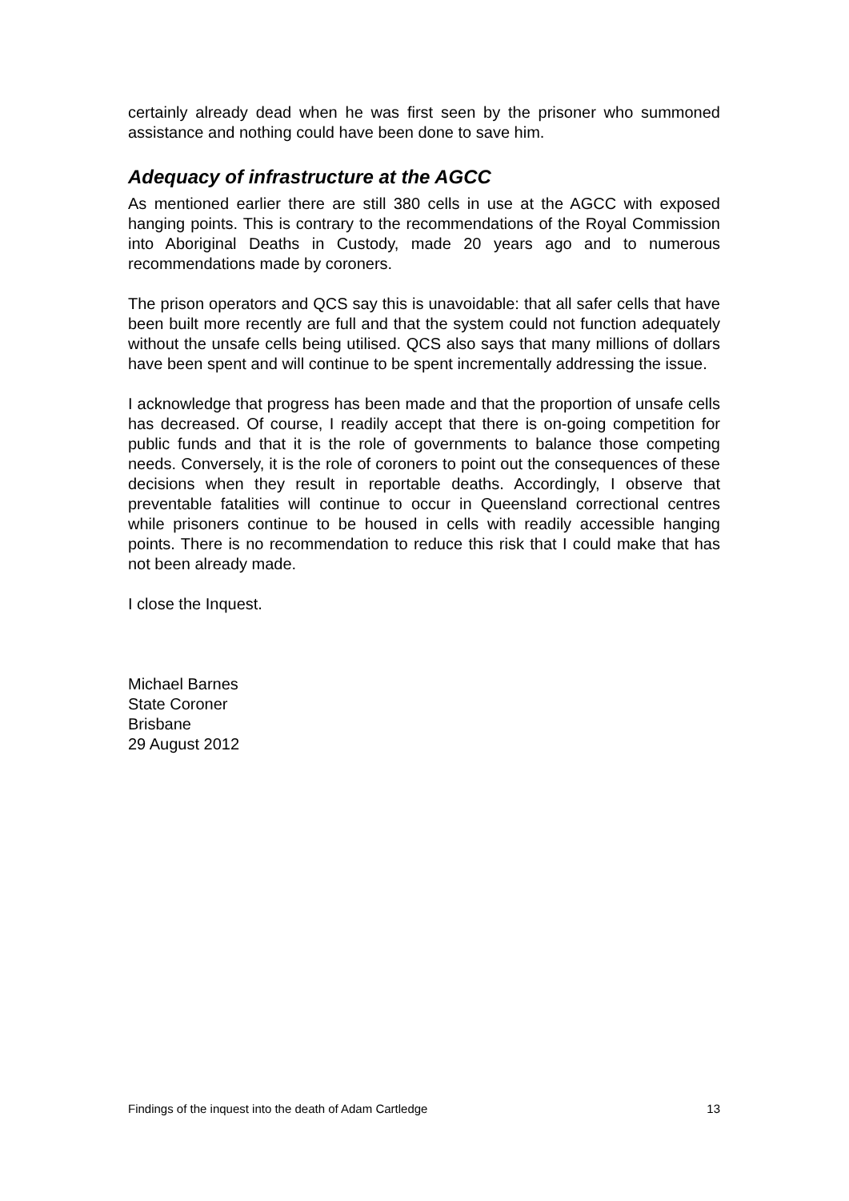certainly already dead when he was first seen by the prisoner who summoned assistance and nothing could have been done to save him.
Adequacy of infrastructure at the AGCC
As mentioned earlier there are still 380 cells in use at the AGCC with exposed hanging points. This is contrary to the recommendations of the Royal Commission into Aboriginal Deaths in Custody, made 20 years ago and to numerous recommendations made by coroners.
The prison operators and QCS say this is unavoidable: that all safer cells that have been built more recently are full and that the system could not function adequately without the unsafe cells being utilised. QCS also says that many millions of dollars have been spent and will continue to be spent incrementally addressing the issue.
I acknowledge that progress has been made and that the proportion of unsafe cells has decreased. Of course, I readily accept that there is on-going competition for public funds and that it is the role of governments to balance those competing needs. Conversely, it is the role of coroners to point out the consequences of these decisions when they result in reportable deaths. Accordingly, I observe that preventable fatalities will continue to occur in Queensland correctional centres while prisoners continue to be housed in cells with readily accessible hanging points. There is no recommendation to reduce this risk that I could make that has not been already made.
I close the Inquest.
Michael Barnes
State Coroner
Brisbane
29 August 2012
Findings of the inquest into the death of Adam Cartledge 13